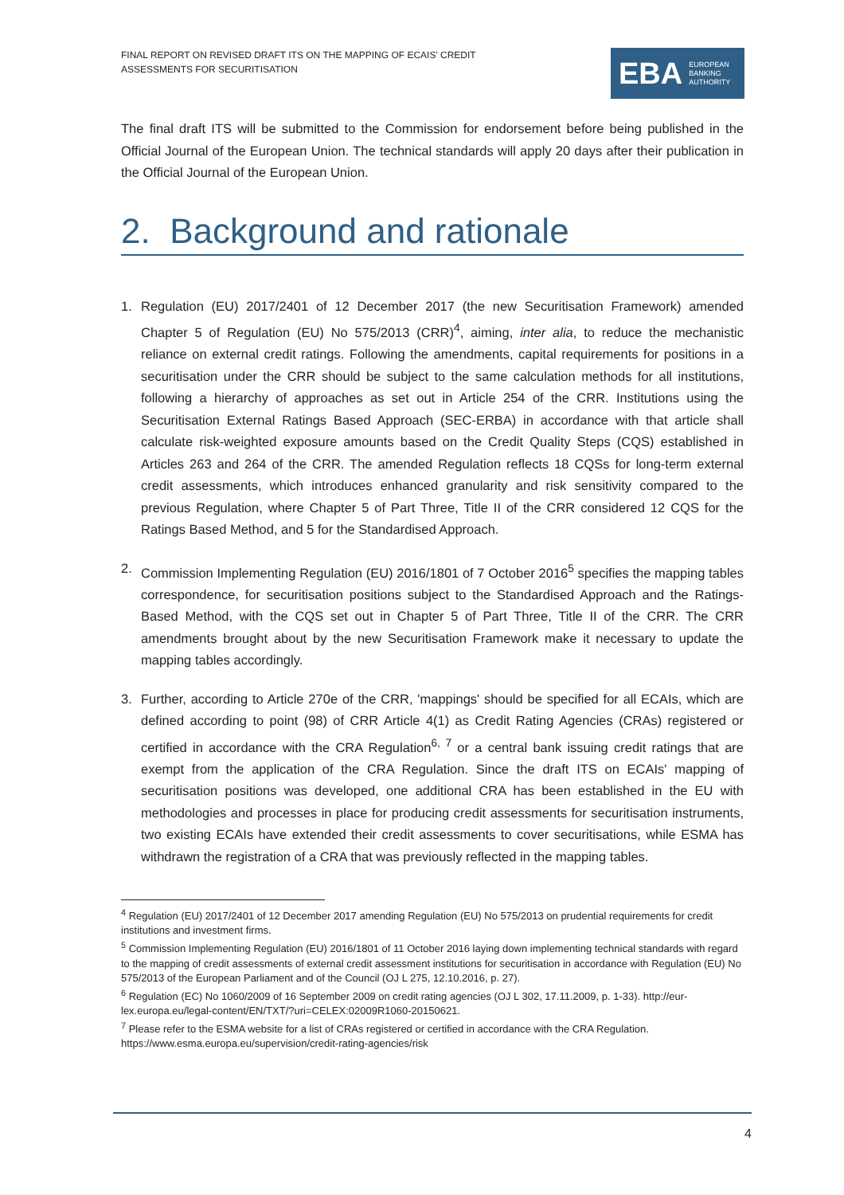FINAL REPORT ON REVISED DRAFT ITS ON THE MAPPING OF ECAIS' CREDIT
ASSESSMENTS FOR SECURITISATION
EBA EUROPEAN
BANKING
AUTHORITY
The final draft ITS will be submitted to the Commission for endorsement before being published in the Official Journal of the European Union. The technical standards will apply 20 days after their publication in the Official Journal of the European Union.
2. Background and rationale
1. Regulation (EU) 2017/2401 of 12 December 2017 (the new Securitisation Framework) amended Chapter 5 of Regulation (EU) No 575/2013 (CRR)<sup>4</sup>, aiming, inter alia, to reduce the mechanistic reliance on external credit ratings. Following the amendments, capital requirements for positions in a securitisation under the CRR should be subject to the same calculation methods for all institutions, following a hierarchy of approaches as set out in Article 254 of the CRR. Institutions using the Securitisation External Ratings Based Approach (SEC-ERBA) in accordance with that article shall calculate risk-weighted exposure amounts based on the Credit Quality Steps (CQS) established in Articles 263 and 264 of the CRR. The amended Regulation reflects 18 CQSs for long-term external credit assessments, which introduces enhanced granularity and risk sensitivity compared to the previous Regulation, where Chapter 5 of Part Three, Title II of the CRR considered 12 CQS for the Ratings Based Method, and 5 for the Standardised Approach.
2. Commission Implementing Regulation (EU) 2016/1801 of 7 October 2016<sup>5</sup> specifies the mapping tables correspondence, for securitisation positions subject to the Standardised Approach and the Ratings-Based Method, with the CQS set out in Chapter 5 of Part Three, Title II of the CRR. The CRR amendments brought about by the new Securitisation Framework make it necessary to update the mapping tables accordingly.
3. Further, according to Article 270e of the CRR, 'mappings' should be specified for all ECAIs, which are defined according to point (98) of CRR Article 4(1) as Credit Rating Agencies (CRAs) registered or certified in accordance with the CRA Regulation<sup>6, 7</sup> or a central bank issuing credit ratings that are exempt from the application of the CRA Regulation. Since the draft ITS on ECAIs' mapping of securitisation positions was developed, one additional CRA has been established in the EU with methodologies and processes in place for producing credit assessments for securitisation instruments, two existing ECAIs have extended their credit assessments to cover securitisations, while ESMA has withdrawn the registration of a CRA that was previously reflected in the mapping tables.
<sup>4</sup> Regulation (EU) 2017/2401 of 12 December 2017 amending Regulation (EU) No 575/2013 on prudential requirements for credit institutions and investment firms.
<sup>5</sup> Commission Implementing Regulation (EU) 2016/1801 of 11 October 2016 laying down implementing technical standards with regard to the mapping of credit assessments of external credit assessment institutions for securitisation in accordance with Regulation (EU) No 575/2013 of the European Parliament and of the Council (OJ L 275, 12.10.2016, p. 27).
<sup>6</sup> Regulation (EC) No 1060/2009 of 16 September 2009 on credit rating agencies (OJ L 302, 17.11.2009, p. 1-33). http://eur-lex.europa.eu/legal-content/EN/TXT/?uri=CELEX:02009R1060-20150621.
<sup>7</sup> Please refer to the ESMA website for a list of CRAs registered or certified in accordance with the CRA Regulation. https://www.esma.europa.eu/supervision/credit-rating-agencies/risk
4